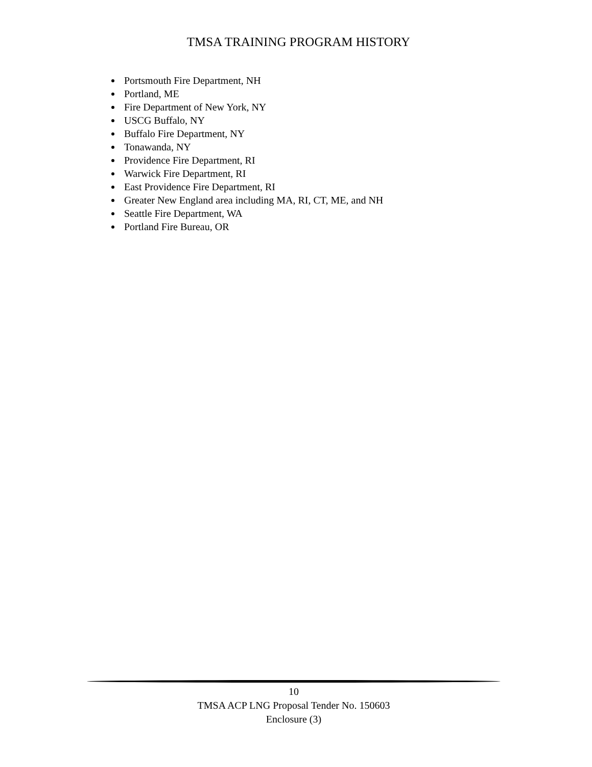TMSA TRAINING PROGRAM HISTORY
Portsmouth Fire Department, NH
Portland, ME
Fire Department of New York, NY
USCG Buffalo, NY
Buffalo Fire Department, NY
Tonawanda, NY
Providence Fire Department, RI
Warwick Fire Department, RI
East Providence Fire Department, RI
Greater New England area including MA, RI, CT, ME, and NH
Seattle Fire Department, WA
Portland Fire Bureau, OR
10
TMSA ACP LNG Proposal Tender No. 150603
Enclosure (3)